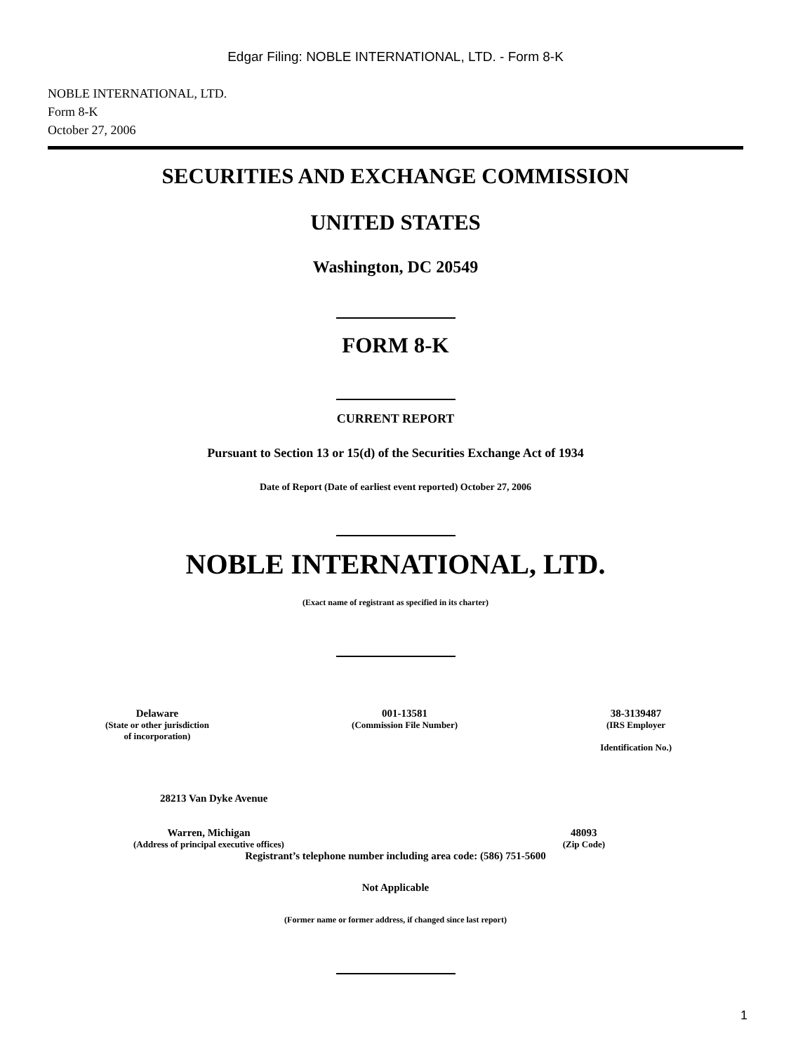Edgar Filing: NOBLE INTERNATIONAL, LTD. - Form 8-K
NOBLE INTERNATIONAL, LTD.
Form 8-K
October 27, 2006
SECURITIES AND EXCHANGE COMMISSION
UNITED STATES
Washington, DC 20549
FORM 8-K
CURRENT REPORT
Pursuant to Section 13 or 15(d) of the Securities Exchange Act of 1934
Date of Report (Date of earliest event reported) October 27, 2006
NOBLE INTERNATIONAL, LTD.
(Exact name of registrant as specified in its charter)
Delaware
(State or other jurisdiction
of incorporation)
001-13581
(Commission File Number)
38-3139487
(IRS Employer
Identification No.)
28213 Van Dyke Avenue
Warren, Michigan
(Address of principal executive offices)
48093
(Zip Code)
Registrant’s telephone number including area code: (586) 751-5600
Not Applicable
(Former name or former address, if changed since last report)
1